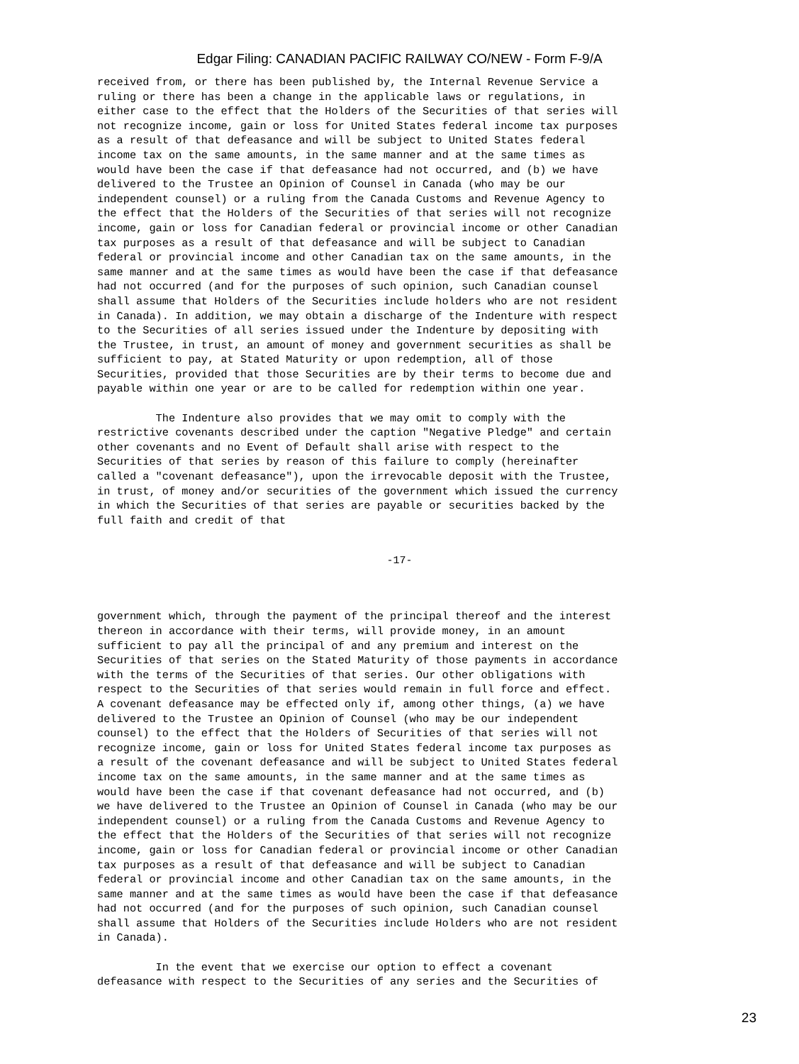Edgar Filing: CANADIAN PACIFIC RAILWAY CO/NEW - Form F-9/A
received from, or there has been published by, the Internal Revenue Service a
ruling or there has been a change in the applicable laws or regulations, in
either case to the effect that the Holders of the Securities of that series will
not recognize income, gain or loss for United States federal income tax purposes
as a result of that defeasance and will be subject to United States federal
income tax on the same amounts, in the same manner and at the same times as
would have been the case if that defeasance had not occurred, and (b) we have
delivered to the Trustee an Opinion of Counsel in Canada (who may be our
independent counsel) or a ruling from the Canada Customs and Revenue Agency to
the effect that the Holders of the Securities of that series will not recognize
income, gain or loss for Canadian federal or provincial income or other Canadian
tax purposes as a result of that defeasance and will be subject to Canadian
federal or provincial income and other Canadian tax on the same amounts, in the
same manner and at the same times as would have been the case if that defeasance
had not occurred (and for the purposes of such opinion, such Canadian counsel
shall assume that Holders of the Securities include holders who are not resident
in Canada). In addition, we may obtain a discharge of the Indenture with respect
to the Securities of all series issued under the Indenture by depositing with
the Trustee, in trust, an amount of money and government securities as shall be
sufficient to pay, at Stated Maturity or upon redemption, all of those
Securities, provided that those Securities are by their terms to become due and
payable within one year or are to be called for redemption within one year.

         The Indenture also provides that we may omit to comply with the
restrictive covenants described under the caption "Negative Pledge" and certain
other covenants and no Event of Default shall arise with respect to the
Securities of that series by reason of this failure to comply (hereinafter
called a "covenant defeasance"), upon the irrevocable deposit with the Trustee,
in trust, of money and/or securities of the government which issued the currency
in which the Securities of that series are payable or securities backed by the
full faith and credit of that
-17-
government which, through the payment of the principal thereof and the interest
thereon in accordance with their terms, will provide money, in an amount
sufficient to pay all the principal of and any premium and interest on the
Securities of that series on the Stated Maturity of those payments in accordance
with the terms of the Securities of that series. Our other obligations with
respect to the Securities of that series would remain in full force and effect.
A covenant defeasance may be effected only if, among other things, (a) we have
delivered to the Trustee an Opinion of Counsel (who may be our independent
counsel) to the effect that the Holders of Securities of that series will not
recognize income, gain or loss for United States federal income tax purposes as
a result of the covenant defeasance and will be subject to United States federal
income tax on the same amounts, in the same manner and at the same times as
would have been the case if that covenant defeasance had not occurred, and (b)
we have delivered to the Trustee an Opinion of Counsel in Canada (who may be our
independent counsel) or a ruling from the Canada Customs and Revenue Agency to
the effect that the Holders of the Securities of that series will not recognize
income, gain or loss for Canadian federal or provincial income or other Canadian
tax purposes as a result of that defeasance and will be subject to Canadian
federal or provincial income and other Canadian tax on the same amounts, in the
same manner and at the same times as would have been the case if that defeasance
had not occurred (and for the purposes of such opinion, such Canadian counsel
shall assume that Holders of the Securities include Holders who are not resident
in Canada).

         In the event that we exercise our option to effect a covenant
defeasance with respect to the Securities of any series and the Securities of
23